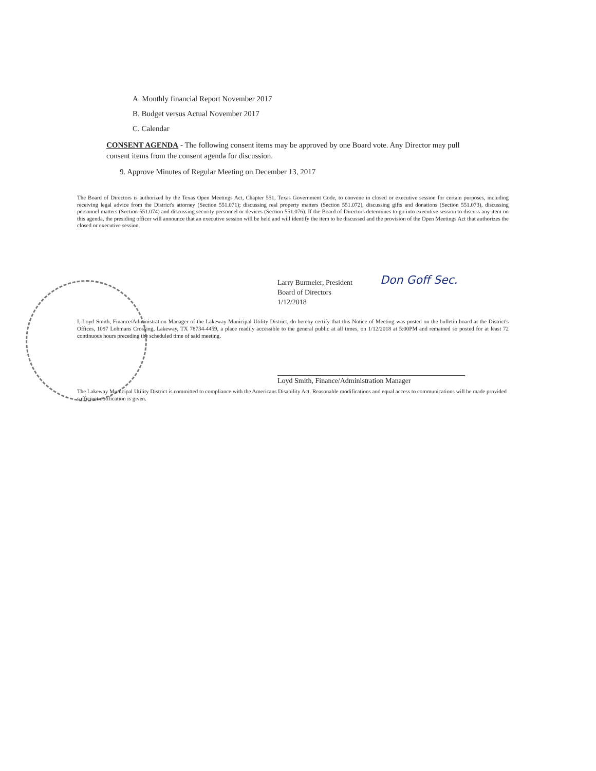A. Monthly financial Report November 2017
B. Budget versus Actual November 2017
C. Calendar
CONSENT AGENDA - The following consent items may be approved by one Board vote. Any Director may pull consent items from the consent agenda for discussion.
9. Approve Minutes of Regular Meeting on December 13, 2017
The Board of Directors is authorized by the Texas Open Meetings Act, Chapter 551, Texas Government Code, to convene in closed or executive session for certain purposes, including receiving legal advice from the District's attorney (Section 551.071); discussing real property matters (Section 551.072), discussing gifts and donations (Section 551.073), discussing personnel matters (Section 551.074) and discussing security personnel or devices (Section 551.076). If the Board of Directors determines to go into executive session to discuss any item on this agenda, the presiding officer will announce that an executive session will be held and will identify the item to be discussed and the provision of the Open Meetings Act that authorizes the closed or executive session.
Larry Burmeier, President
Board of Directors
1/12/2018
Don Goff Sec.
I, Loyd Smith, Finance/Administration Manager of the Lakeway Municipal Utility District, do hereby certify that this Notice of Meeting was posted on the bulletin board at the District's Offices, 1097 Lohmans Crossing, Lakeway, TX 78734-4459, a place readily accessible to the general public at all times, on 1/12/2018 at 5:00PM and remained so posted for at least 72 continuous hours preceding the scheduled time of said meeting.
Loyd Smith, Finance/Administration Manager
The Lakeway Municipal Utility District is committed to compliance with the Americans Disability Act. Reasonable modifications and equal access to communications will be made provided sufficient notification is given.